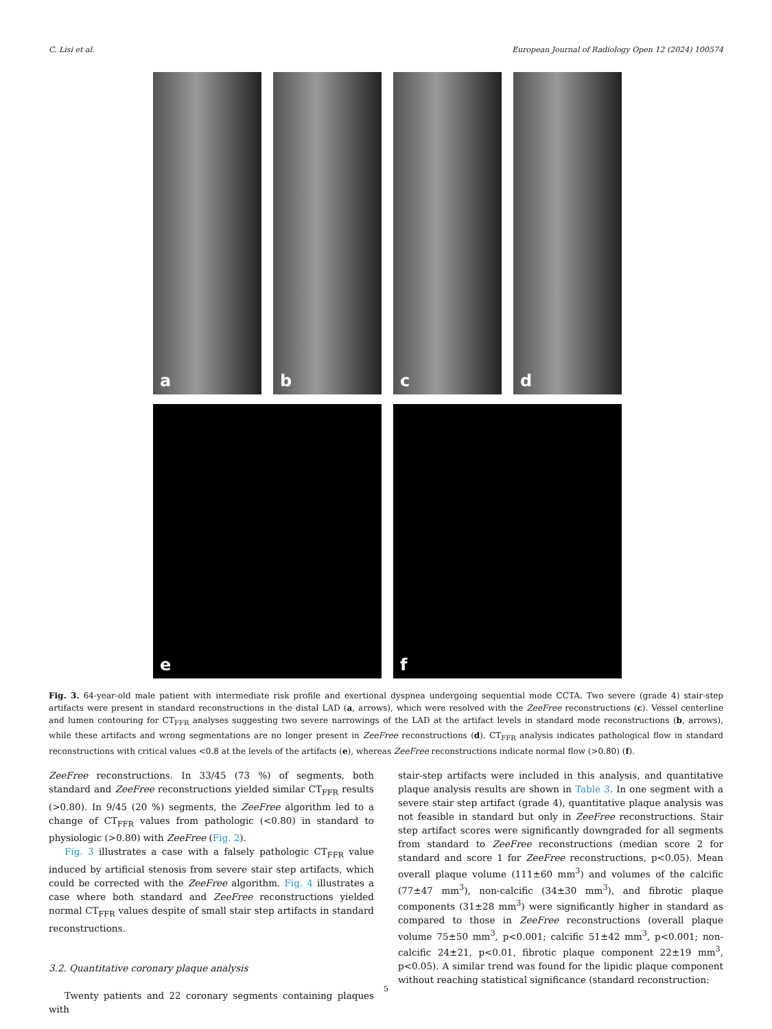C. Lisi et al. European Journal of Radiology Open 12 (2024) 100574
a b c d
e f
Fig. 3. 64-year-old male patient with intermediate risk profile and exertional dyspnea undergoing sequential mode CCTA. Two severe (grade 4) stair-step artifacts were present in standard reconstructions in the distal LAD (a, arrows), which were resolved with the ZeeFree reconstructions (c). Vessel centerline and lumen contouring for CT<sub>FFR</sub> analyses suggesting two severe narrowings of the LAD at the artifact levels in standard mode reconstructions (b, arrows), while these artifacts and wrong segmentations are no longer present in ZeeFree reconstructions (d). CT<sub>FFR</sub> analysis indicates pathological flow in standard reconstructions with critical values <0.8 at the levels of the artifacts (e), whereas ZeeFree reconstructions indicate normal flow (>0.80) (f).
ZeeFree reconstructions. In 33/45 (73 %) of segments, both standard and ZeeFree reconstructions yielded similar CT<sub>FFR</sub> results (>0.80). In 9/45 (20 %) segments, the ZeeFree algorithm led to a change of CT<sub>FFR</sub> values from pathologic (<0.80) in standard to physiologic (>0.80) with ZeeFree (Fig. 2).
Fig. 3 illustrates a case with a falsely pathologic CT<sub>FFR</sub> value induced by artificial stenosis from severe stair step artifacts, which could be corrected with the ZeeFree algorithm. Fig. 4 illustrates a case where both standard and ZeeFree reconstructions yielded normal CT<sub>FFR</sub> values despite of small stair step artifacts in standard reconstructions.
3.2. Quantitative coronary plaque analysis
Twenty patients and 22 coronary segments containing plaques with
stair-step artifacts were included in this analysis, and quantitative plaque analysis results are shown in Table 3. In one segment with a severe stair step artifact (grade 4), quantitative plaque analysis was not feasible in standard but only in ZeeFree reconstructions. Stair step artifact scores were significantly downgraded for all segments from standard to ZeeFree reconstructions (median score 2 for standard and score 1 for ZeeFree reconstructions, p<0.05). Mean overall plaque volume (111±60 mm<sup>3</sup>) and volumes of the calcific (77±47 mm<sup>3</sup>), non-calcific (34±30 mm<sup>3</sup>), and fibrotic plaque components (31±28 mm<sup>3</sup>) were significantly higher in standard as compared to those in ZeeFree reconstructions (overall plaque volume 75±50 mm<sup>3</sup>, p<0.001; calcific 51±42 mm<sup>3</sup>, p<0.001; non-calcific 24±21, p<0.01, fibrotic plaque component 22±19 mm<sup>3</sup>, p<0.05). A similar trend was found for the lipidic plaque component without reaching statistical significance (standard reconstruction:
5